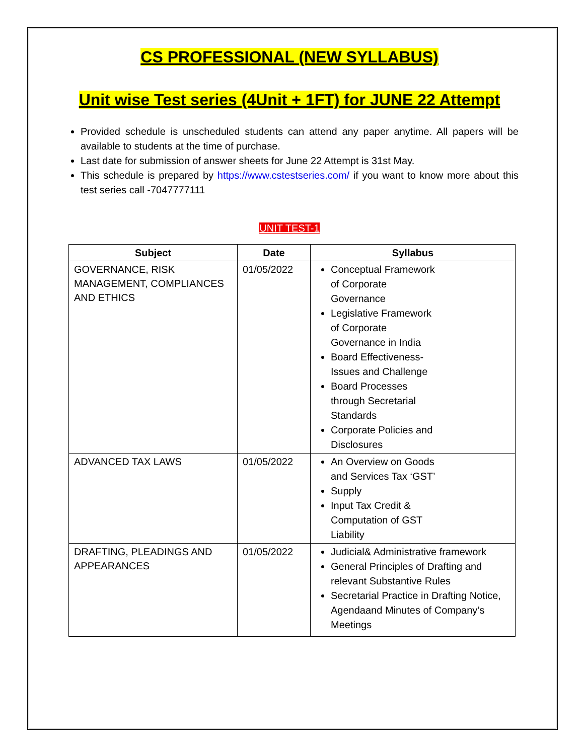CS PROFESSIONAL (NEW SYLLABUS)
Unit wise Test series (4Unit + 1FT) for JUNE 22 Attempt
Provided schedule is unscheduled students can attend any paper anytime. All papers will be available to students at the time of purchase.
Last date for submission of answer sheets for June 22 Attempt is 31st May.
This schedule is prepared by https://www.cstestseries.com/ if you want to know more about this test series call -7047777111
UNIT TEST-1
| Subject | Date | Syllabus |
| --- | --- | --- |
| GOVERNANCE, RISK MANAGEMENT, COMPLIANCES AND ETHICS | 01/05/2022 | Conceptual Framework of Corporate Governance Legislative Framework of Corporate Governance in India Board Effectiveness-Issues and Challenge Board Processes through Secretarial Standards Corporate Policies and Disclosures |
| ADVANCED TAX LAWS | 01/05/2022 | An Overview on Goods and Services Tax ‘GST’ Supply Input Tax Credit & Computation of GST Liability |
| DRAFTING, PLEADINGS AND APPEARANCES | 01/05/2022 | Judicial& Administrative framework General Principles of Drafting and relevant Substantive Rules Secretarial Practice in Drafting Notice, Agendaand Minutes of Company’s Meetings |